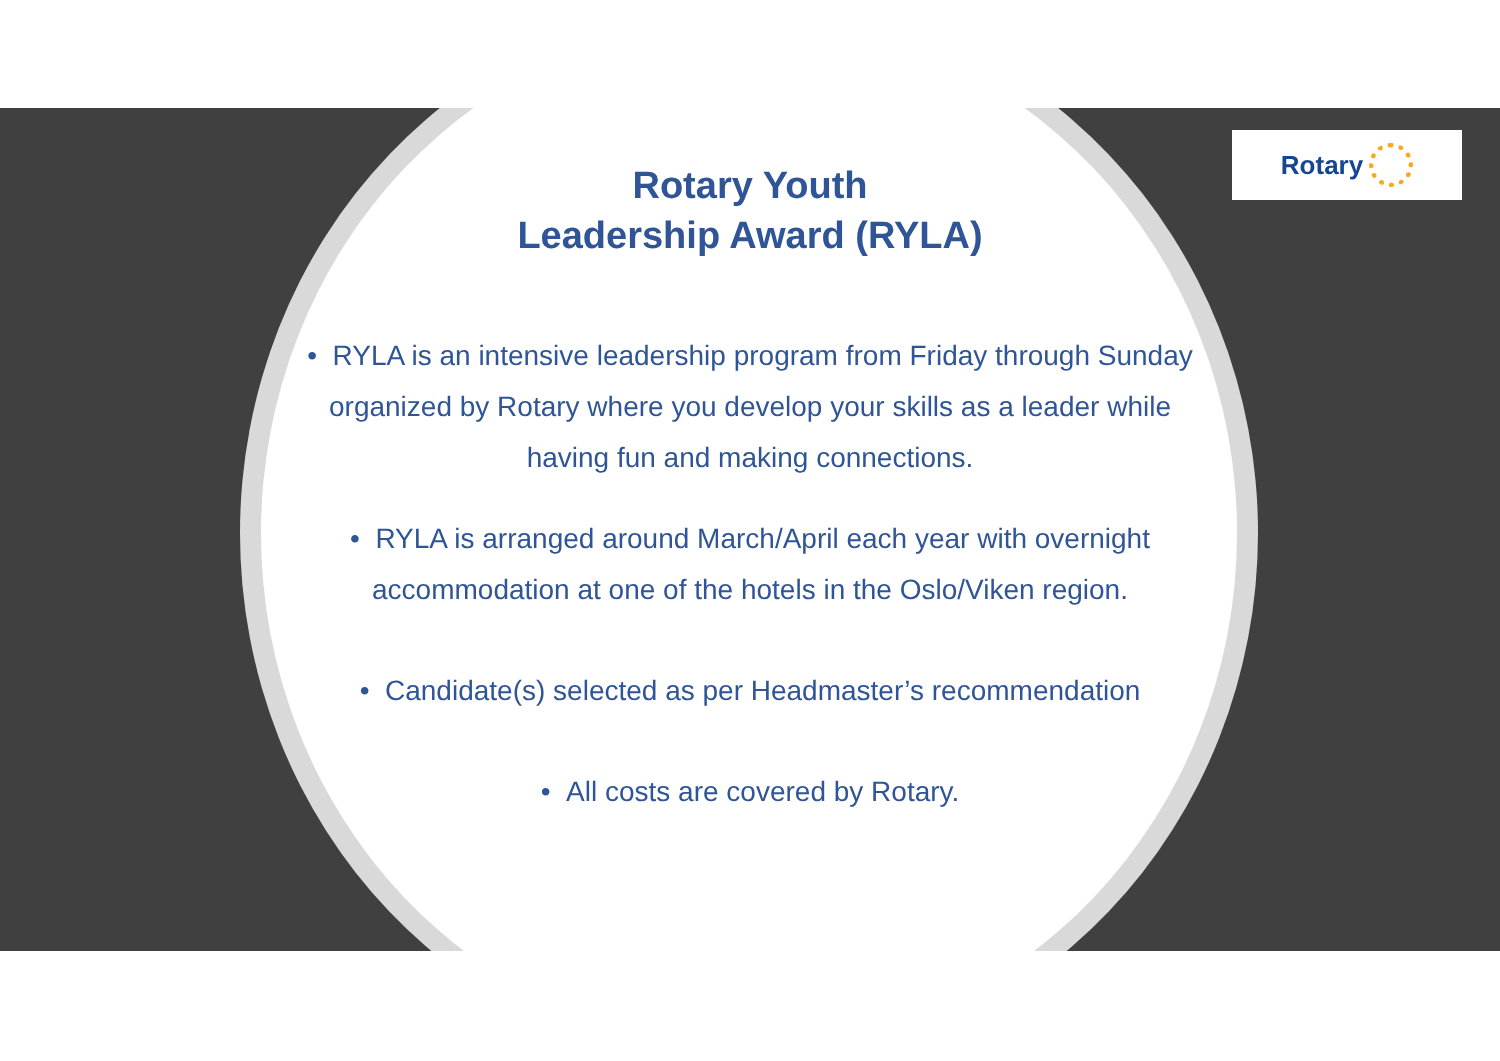Rotary
Rotary Youth
Leadership Award (RYLA)
• RYLA is an intensive leadership program from Friday through Sunday organized by Rotary where you develop your skills as a leader while having fun and making connections.
• RYLA is arranged around March/April each year with overnight accommodation at one of the hotels in the Oslo/Viken region.
• Candidate(s) selected as per Headmaster’s recommendation
• All costs are covered by Rotary.